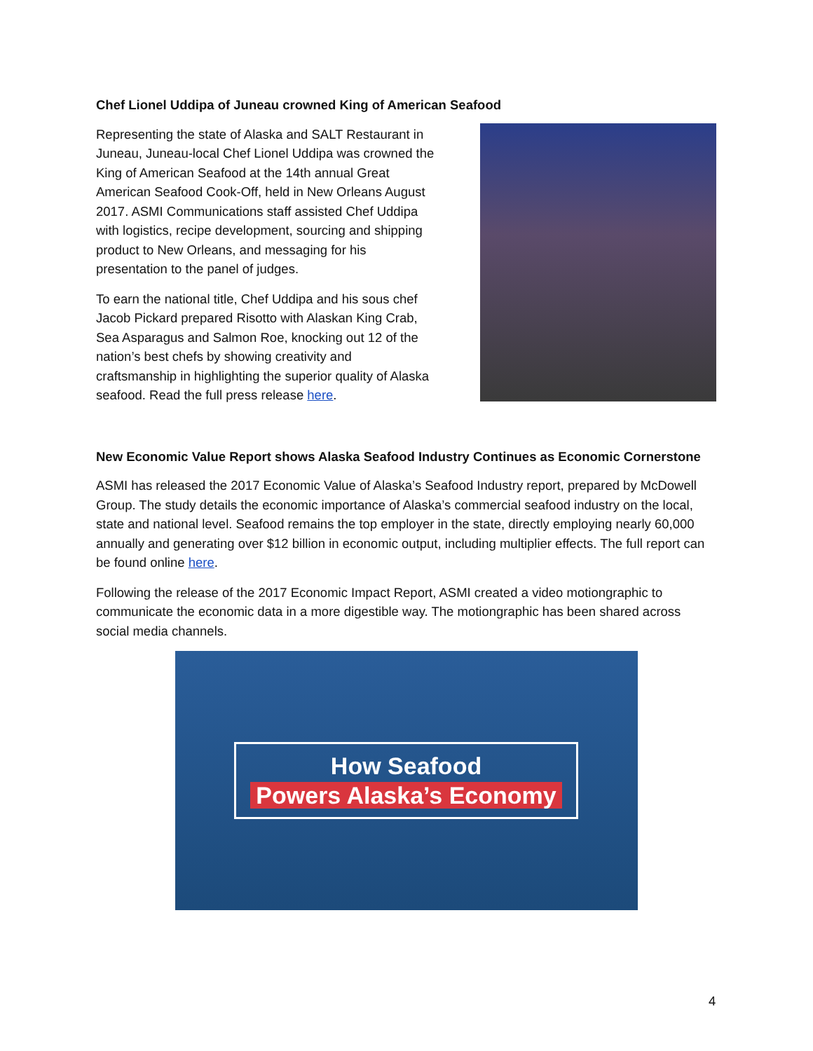Chef Lionel Uddipa of Juneau crowned King of American Seafood
Representing the state of Alaska and SALT Restaurant in Juneau, Juneau-local Chef Lionel Uddipa was crowned the King of American Seafood at the 14th annual Great American Seafood Cook-Off, held in New Orleans August 2017. ASMI Communications staff assisted Chef Uddipa with logistics, recipe development, sourcing and shipping product to New Orleans, and messaging for his presentation to the panel of judges.
To earn the national title, Chef Uddipa and his sous chef Jacob Pickard prepared Risotto with Alaskan King Crab, Sea Asparagus and Salmon Roe, knocking out 12 of the nation’s best chefs by showing creativity and craftsmanship in highlighting the superior quality of Alaska seafood. Read the full press release here.
New Economic Value Report shows Alaska Seafood Industry Continues as Economic Cornerstone
ASMI has released the 2017 Economic Value of Alaska’s Seafood Industry report, prepared by McDowell Group. The study details the economic importance of Alaska’s commercial seafood industry on the local, state and national level. Seafood remains the top employer in the state, directly employing nearly 60,000 annually and generating over $12 billion in economic output, including multiplier effects. The full report can be found online here.
Following the release of the 2017 Economic Impact Report, ASMI created a video motiongraphic to communicate the economic data in a more digestible way. The motiongraphic has been shared across social media channels.
How Seafood
Powers Alaska’s Economy
4